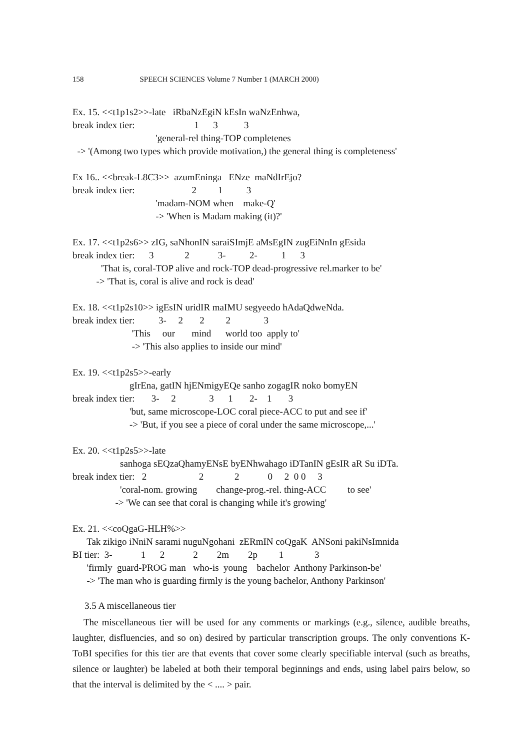158 SPEECH SCIENCES Volume 7 Number 1 (MARCH 2000)
Ex. 15. <<t1p1s2>>-late iRbaNzEgiN kEsIn waNzEnhwa, break index tier: 1 3 3 'general-rel thing-TOP completenes -> '(Among two types which provide motivation,) the general thing is completeness'
Ex 16.. <<break-L8C3>> azumEninga ENze maNdIrEjo? break index tier: 2 1 3 'madam-NOM when make-Q' -> 'When is Madam making (it)?'
Ex. 17. <<t1p2s6>> zIG, saNhonIN saraiSImjE aMsEgIN zugEiNnIn gEsida break index tier: 3 2 3- 2- 1 3 'That is, coral-TOP alive and rock-TOP dead-progressive rel.marker to be' -> 'That is, coral is alive and rock is dead'
Ex. 18. <<t1p2s10>> igEsIN uridIR maIMU segyeedo hAdaQdweNda. break index tier: 3- 2 2 2 3 'This our mind world too apply to' -> 'This also applies to inside our mind'
Ex. 19. <<t1p2s5>>-early gIrEna, gatIN hjENmigyEQe sanho zogagIR noko bomyEN break index tier: 3- 2 3 1 2- 1 3 'but, same microscope-LOC coral piece-ACC to put and see if' -> 'But, if you see a piece of coral under the same microscope,...'
Ex. 20. <<t1p2s5>>-late sanhoga sEQzaQhamyENsE byENhwahago iDTanIN gEsIR aR Su iDTa. break index tier: 2 2 2 0 2 0 0 3 'coral-nom. growing change-prog.-rel. thing-ACC to see' -> 'We can see that coral is changing while it's growing'
Ex. 21. <<coQgaG-HLH%>> Tak zikigo iNniN sarami nuguNgohani zERmIN coQgaK ANSoni pakiNsImnida BI tier: 3- 1 2 2 2m 2p 1 3 'firmly guard-PROG man who-is young bachelor Anthony Parkinson-be' -> 'The man who is guarding firmly is the young bachelor, Anthony Parkinson'
3.5 A miscellaneous tier
The miscellaneous tier will be used for any comments or markings (e.g., silence, audible breaths, laughter, disfluencies, and so on) desired by particular transcription groups. The only conventions K-ToBI specifies for this tier are that events that cover some clearly specifiable interval (such as breaths, silence or laughter) be labeled at both their temporal beginnings and ends, using label pairs below, so that the interval is delimited by the < .... > pair.